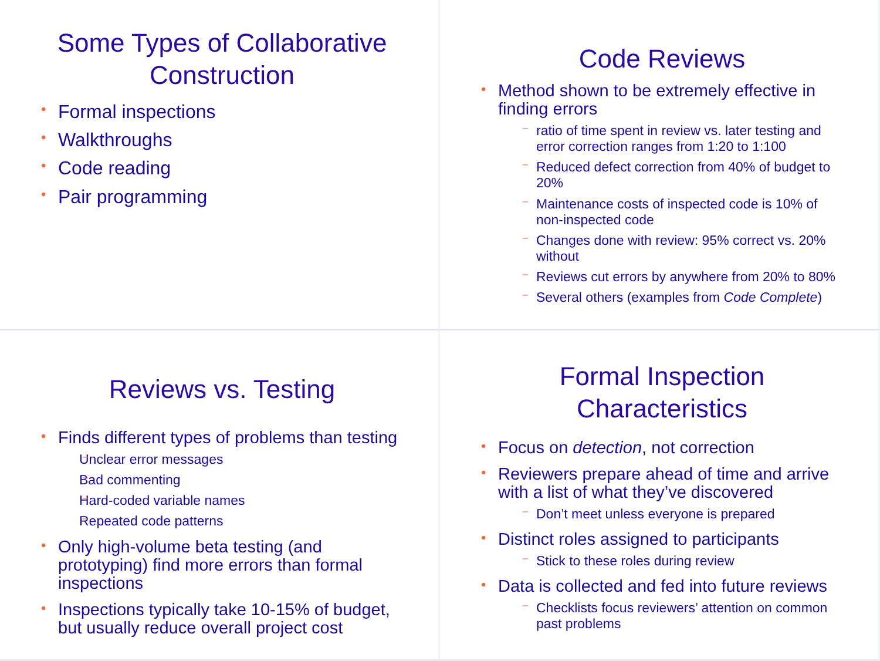Some Types of Collaborative Construction
Formal inspections
Walkthroughs
Code reading
Pair programming
Code Reviews
Method shown to be extremely effective in finding errors
ratio of time spent in review vs. later testing and error correction ranges from 1:20 to 1:100
Reduced defect correction from 40% of budget to 20%
Maintenance costs of inspected code is 10% of non-inspected code
Changes done with review: 95% correct vs. 20% without
Reviews cut errors by anywhere from 20% to 80%
Several others (examples from Code Complete)
Reviews vs. Testing
Finds different types of problems than testing
Unclear error messages
Bad commenting
Hard-coded variable names
Repeated code patterns
Only high-volume beta testing (and prototyping) find more errors than formal inspections
Inspections typically take 10-15% of budget, but usually reduce overall project cost
Formal Inspection Characteristics
Focus on detection, not correction
Reviewers prepare ahead of time and arrive with a list of what they’ve discovered
Don’t meet unless everyone is prepared
Distinct roles assigned to participants
Stick to these roles during review
Data is collected and fed into future reviews
Checklists focus reviewers’ attention on common past problems